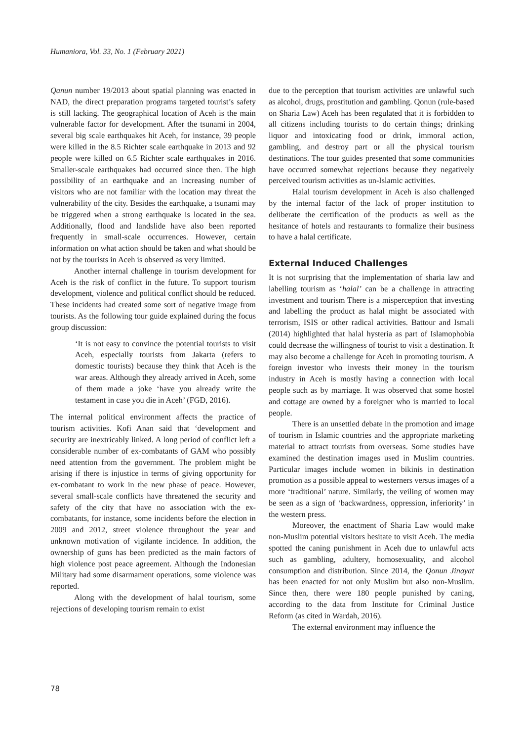Humaniora, Vol. 33, No. 1 (February 2021)
Qanun number 19/2013 about spatial planning was enacted in NAD, the direct preparation programs targeted tourist’s safety is still lacking. The geographical location of Aceh is the main vulnerable factor for development. After the tsunami in 2004, several big scale earthquakes hit Aceh, for instance, 39 people were killed in the 8.5 Richter scale earthquake in 2013 and 92 people were killed on 6.5 Richter scale earthquakes in 2016. Smaller-scale earthquakes had occurred since then. The high possibility of an earthquake and an increasing number of visitors who are not familiar with the location may threat the vulnerability of the city. Besides the earthquake, a tsunami may be triggered when a strong earthquake is located in the sea. Additionally, flood and landslide have also been reported frequently in small-scale occurrences. However, certain information on what action should be taken and what should be not by the tourists in Aceh is observed as very limited.
Another internal challenge in tourism development for Aceh is the risk of conflict in the future. To support tourism development, violence and political conflict should be reduced. These incidents had created some sort of negative image from tourists. As the following tour guide explained during the focus group discussion:
‘It is not easy to convince the potential tourists to visit Aceh, especially tourists from Jakarta (refers to domestic tourists) because they think that Aceh is the war areas. Although they already arrived in Aceh, some of them made a joke ‘have you already write the testament in case you die in Aceh’ (FGD, 2016).
The internal political environment affects the practice of tourism activities. Kofi Anan said that ‘development and security are inextricably linked. A long period of conflict left a considerable number of ex-combatants of GAM who possibly need attention from the government. The problem might be arising if there is injustice in terms of giving opportunity for ex-combatant to work in the new phase of peace. However, several small-scale conflicts have threatened the security and safety of the city that have no association with the ex-combatants, for instance, some incidents before the election in 2009 and 2012, street violence throughout the year and unknown motivation of vigilante incidence. In addition, the ownership of guns has been predicted as the main factors of high violence post peace agreement. Although the Indonesian Military had some disarmament operations, some violence was reported.
Along with the development of halal tourism, some rejections of developing tourism remain to exist
due to the perception that tourism activities are unlawful such as alcohol, drugs, prostitution and gambling. Qonun (rule-based on Sharia Law) Aceh has been regulated that it is forbidden to all citizens including tourists to do certain things; drinking liquor and intoxicating food or drink, immoral action, gambling, and destroy part or all the physical tourism destinations. The tour guides presented that some communities have occurred somewhat rejections because they negatively perceived tourism activities as un-Islamic activities.
Halal tourism development in Aceh is also challenged by the internal factor of the lack of proper institution to deliberate the certification of the products as well as the hesitance of hotels and restaurants to formalize their business to have a halal certificate.
External Induced Challenges
It is not surprising that the implementation of sharia law and labelling tourism as ‘halal’ can be a challenge in attracting investment and tourism There is a misperception that investing and labelling the product as halal might be associated with terrorism, ISIS or other radical activities. Battour and Ismali (2014) highlighted that halal hysteria as part of Islamophobia could decrease the willingness of tourist to visit a destination. It may also become a challenge for Aceh in promoting tourism. A foreign investor who invests their money in the tourism industry in Aceh is mostly having a connection with local people such as by marriage. It was observed that some hostel and cottage are owned by a foreigner who is married to local people.
There is an unsettled debate in the promotion and image of tourism in Islamic countries and the appropriate marketing material to attract tourists from overseas. Some studies have examined the destination images used in Muslim countries. Particular images include women in bikinis in destination promotion as a possible appeal to westerners versus images of a more ‘traditional’ nature. Similarly, the veiling of women may be seen as a sign of ‘backwardness, oppression, inferiority’ in the western press.
Moreover, the enactment of Sharia Law would make non-Muslim potential visitors hesitate to visit Aceh. The media spotted the caning punishment in Aceh due to unlawful acts such as gambling, adultery, homosexuality, and alcohol consumption and distribution. Since 2014, the Qonun Jinayat has been enacted for not only Muslim but also non-Muslim. Since then, there were 180 people punished by caning, according to the data from Institute for Criminal Justice Reform (as cited in Wardah, 2016).
The external environment may influence the
78